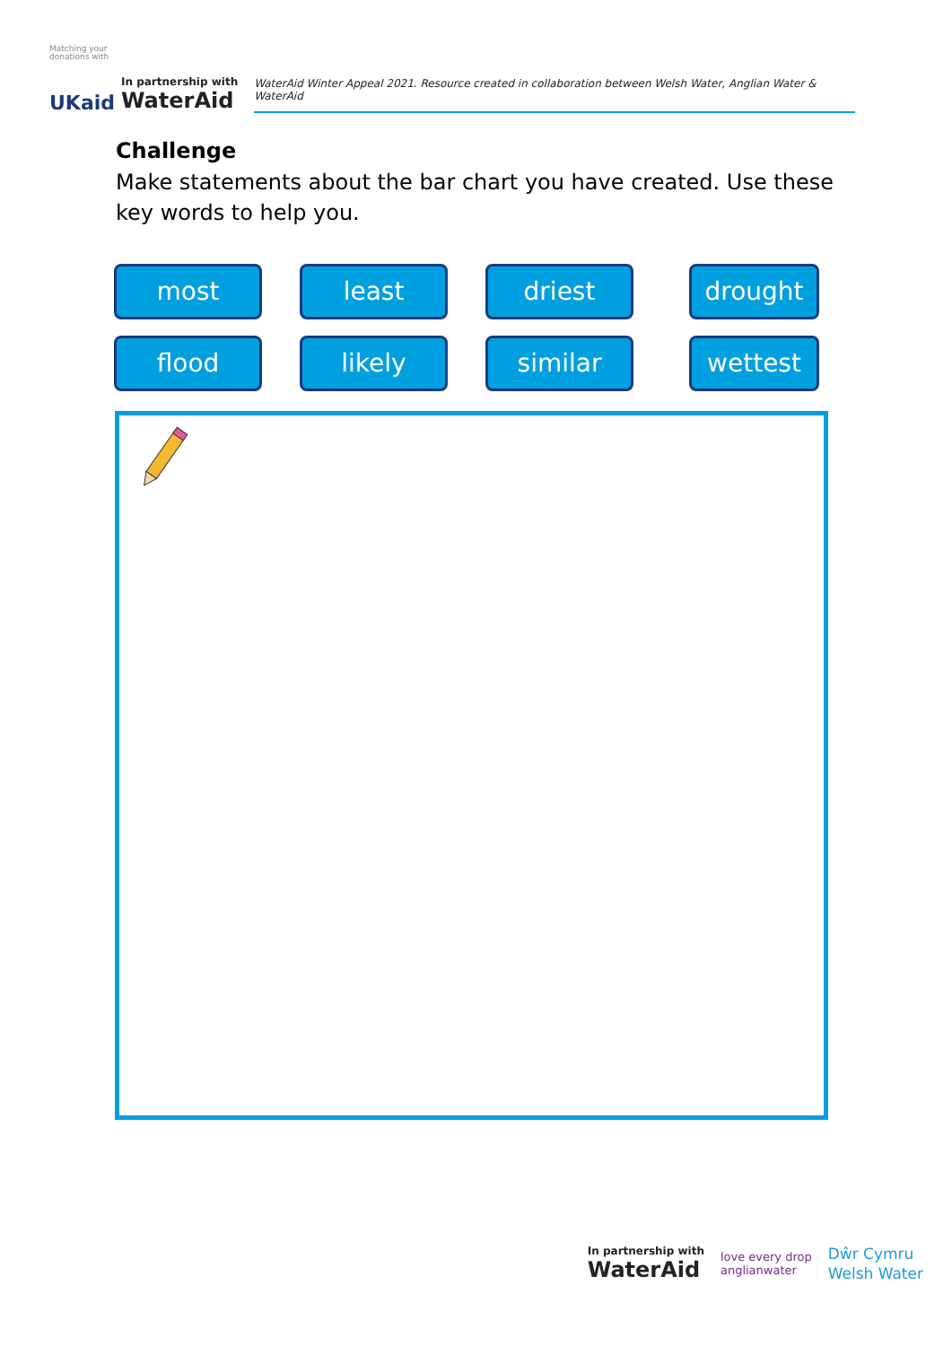Matching your donations with
UKaid
In partnership with
WaterAid
WaterAid Winter Appeal 2021. Resource created in collaboration between Welsh Water, Anglian Water & WaterAid
Challenge
Make statements about the bar chart you have created. Use these key words to help you.
most
least
driest
drought
flood
likely
similar
wettest
In partnership with
WaterAid
love every drop
anglianwater
Dŵr Cymru
Welsh Water